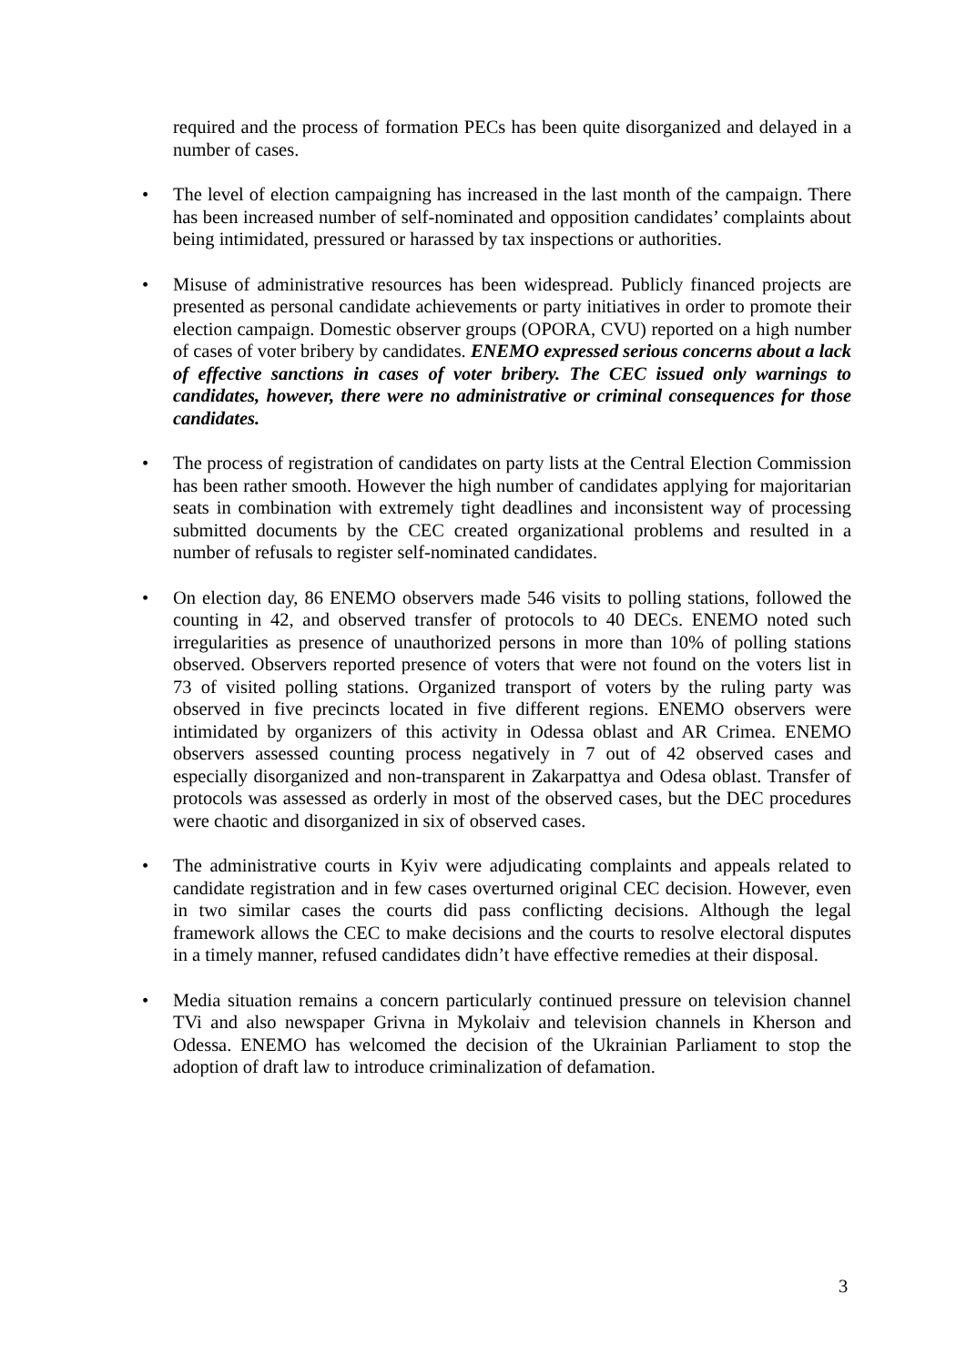required and the process of formation PECs has been quite disorganized and delayed in a number of cases.
• The level of election campaigning has increased in the last month of the campaign. There has been increased number of self-nominated and opposition candidates’ complaints about being intimidated, pressured or harassed by tax inspections or authorities.
• Misuse of administrative resources has been widespread. Publicly financed projects are presented as personal candidate achievements or party initiatives in order to promote their election campaign. Domestic observer groups (OPORA, CVU) reported on a high number of cases of voter bribery by candidates. ENEMO expressed serious concerns about a lack of effective sanctions in cases of voter bribery. The CEC issued only warnings to candidates, however, there were no administrative or criminal consequences for those candidates.
• The process of registration of candidates on party lists at the Central Election Commission has been rather smooth. However the high number of candidates applying for majoritarian seats in combination with extremely tight deadlines and inconsistent way of processing submitted documents by the CEC created organizational problems and resulted in a number of refusals to register self-nominated candidates.
• On election day, 86 ENEMO observers made 546 visits to polling stations, followed the counting in 42, and observed transfer of protocols to 40 DECs. ENEMO noted such irregularities as presence of unauthorized persons in more than 10% of polling stations observed. Observers reported presence of voters that were not found on the voters list in 73 of visited polling stations. Organized transport of voters by the ruling party was observed in five precincts located in five different regions. ENEMO observers were intimidated by organizers of this activity in Odessa oblast and AR Crimea. ENEMO observers assessed counting process negatively in 7 out of 42 observed cases and especially disorganized and non-transparent in Zakarpattya and Odesa oblast. Transfer of protocols was assessed as orderly in most of the observed cases, but the DEC procedures were chaotic and disorganized in six of observed cases.
• The administrative courts in Kyiv were adjudicating complaints and appeals related to candidate registration and in few cases overturned original CEC decision. However, even in two similar cases the courts did pass conflicting decisions. Although the legal framework allows the CEC to make decisions and the courts to resolve electoral disputes in a timely manner, refused candidates didn’t have effective remedies at their disposal.
• Media situation remains a concern particularly continued pressure on television channel TVi and also newspaper Grivna in Mykolaiv and television channels in Kherson and Odessa. ENEMO has welcomed the decision of the Ukrainian Parliament to stop the adoption of draft law to introduce criminalization of defamation.
3